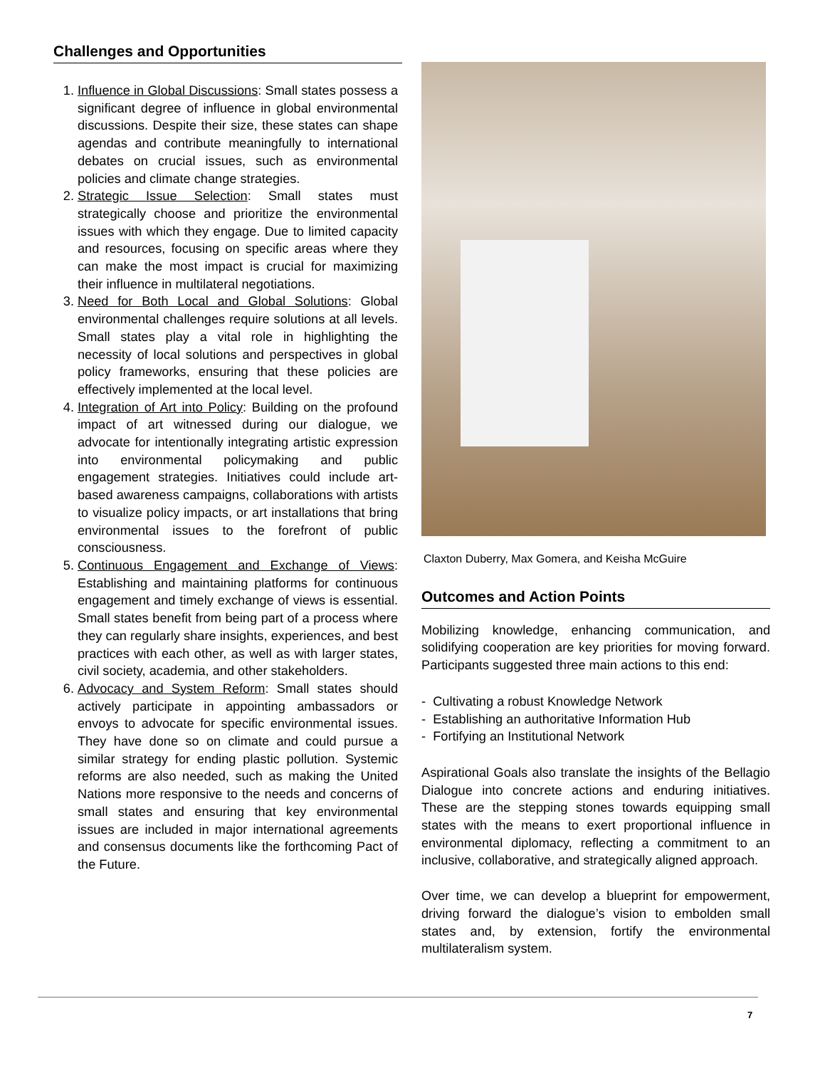Challenges and Opportunities
1. Influence in Global Discussions: Small states possess a significant degree of influence in global environmental discussions. Despite their size, these states can shape agendas and contribute meaningfully to international debates on crucial issues, such as environmental policies and climate change strategies.
2. Strategic Issue Selection: Small states must strategically choose and prioritize the environmental issues with which they engage. Due to limited capacity and resources, focusing on specific areas where they can make the most impact is crucial for maximizing their influence in multilateral negotiations.
3. Need for Both Local and Global Solutions: Global environmental challenges require solutions at all levels. Small states play a vital role in highlighting the necessity of local solutions and perspectives in global policy frameworks, ensuring that these policies are effectively implemented at the local level.
4. Integration of Art into Policy: Building on the profound impact of art witnessed during our dialogue, we advocate for intentionally integrating artistic expression into environmental policymaking and public engagement strategies. Initiatives could include art-based awareness campaigns, collaborations with artists to visualize policy impacts, or art installations that bring environmental issues to the forefront of public consciousness.
5. Continuous Engagement and Exchange of Views: Establishing and maintaining platforms for continuous engagement and timely exchange of views is essential. Small states benefit from being part of a process where they can regularly share insights, experiences, and best practices with each other, as well as with larger states, civil society, academia, and other stakeholders.
6. Advocacy and System Reform: Small states should actively participate in appointing ambassadors or envoys to advocate for specific environmental issues. They have done so on climate and could pursue a similar strategy for ending plastic pollution. Systemic reforms are also needed, such as making the United Nations more responsive to the needs and concerns of small states and ensuring that key environmental issues are included in major international agreements and consensus documents like the forthcoming Pact of the Future.
Claxton Duberry, Max Gomera, and Keisha McGuire
Outcomes and Action Points
Mobilizing knowledge, enhancing communication, and solidifying cooperation are key priorities for moving forward. Participants suggested three main actions to this end:
- Cultivating a robust Knowledge Network
- Establishing an authoritative Information Hub
- Fortifying an Institutional Network
Aspirational Goals also translate the insights of the Bellagio Dialogue into concrete actions and enduring initiatives. These are the stepping stones towards equipping small states with the means to exert proportional influence in environmental diplomacy, reflecting a commitment to an inclusive, collaborative, and strategically aligned approach.
Over time, we can develop a blueprint for empowerment, driving forward the dialogue’s vision to embolden small states and, by extension, fortify the environmental multilateralism system.
7